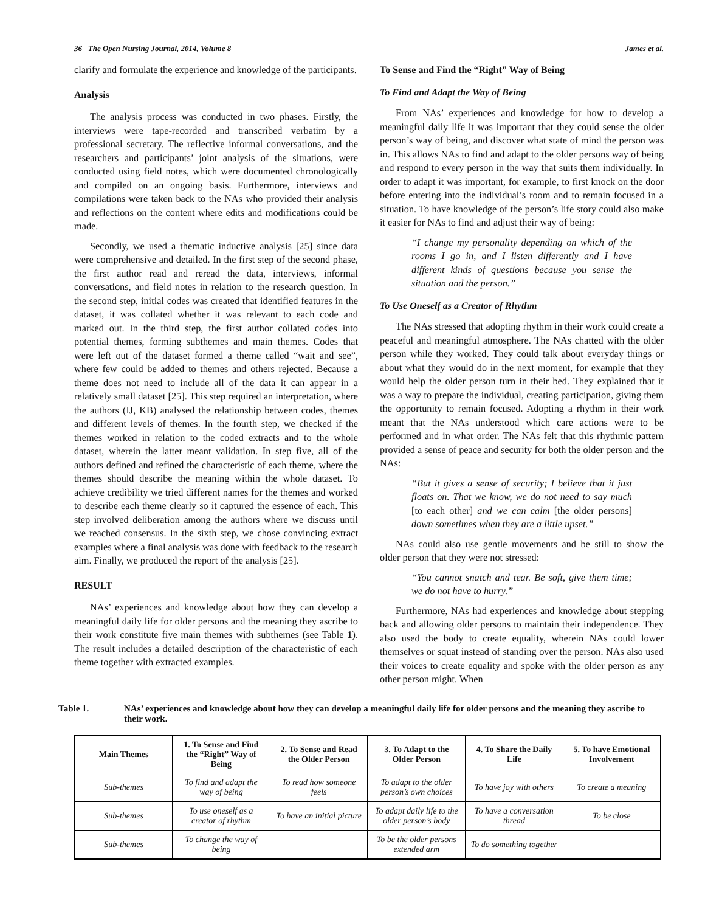36 The Open Nursing Journal, 2014, Volume 8 James et al.
clarify and formulate the experience and knowledge of the participants.
Analysis
The analysis process was conducted in two phases. Firstly, the interviews were tape-recorded and transcribed verbatim by a professional secretary. The reflective informal conversations, and the researchers and participants’ joint analysis of the situations, were conducted using field notes, which were documented chronologically and compiled on an ongoing basis. Furthermore, interviews and compilations were taken back to the NAs who provided their analysis and reflections on the content where edits and modifications could be made.
Secondly, we used a thematic inductive analysis [25] since data were comprehensive and detailed. In the first step of the second phase, the first author read and reread the data, interviews, informal conversations, and field notes in relation to the research question. In the second step, initial codes was created that identified features in the dataset, it was collated whether it was relevant to each code and marked out. In the third step, the first author collated codes into potential themes, forming subthemes and main themes. Codes that were left out of the dataset formed a theme called “wait and see”, where few could be added to themes and others rejected. Because a theme does not need to include all of the data it can appear in a relatively small dataset [25]. This step required an interpretation, where the authors (IJ, KB) analysed the relationship between codes, themes and different levels of themes. In the fourth step, we checked if the themes worked in relation to the coded extracts and to the whole dataset, wherein the latter meant validation. In step five, all of the authors defined and refined the characteristic of each theme, where the themes should describe the meaning within the whole dataset. To achieve credibility we tried different names for the themes and worked to describe each theme clearly so it captured the essence of each. This step involved deliberation among the authors where we discuss until we reached consensus. In the sixth step, we chose convincing extract examples where a final analysis was done with feedback to the research aim. Finally, we produced the report of the analysis [25].
RESULT
NAs’ experiences and knowledge about how they can develop a meaningful daily life for older persons and the meaning they ascribe to their work constitute five main themes with subthemes (see Table 1). The result includes a detailed description of the characteristic of each theme together with extracted examples.
To Sense and Find the “Right” Way of Being
To Find and Adapt the Way of Being
From NAs’ experiences and knowledge for how to develop a meaningful daily life it was important that they could sense the older person’s way of being, and discover what state of mind the person was in. This allows NAs to find and adapt to the older persons way of being and respond to every person in the way that suits them individually. In order to adapt it was important, for example, to first knock on the door before entering into the individual’s room and to remain focused in a situation. To have knowledge of the person’s life story could also make it easier for NAs to find and adjust their way of being:
“I change my personality depending on which of the rooms I go in, and I listen differently and I have different kinds of questions because you sense the situation and the person.”
To Use Oneself as a Creator of Rhythm
The NAs stressed that adopting rhythm in their work could create a peaceful and meaningful atmosphere. The NAs chatted with the older person while they worked. They could talk about everyday things or about what they would do in the next moment, for example that they would help the older person turn in their bed. They explained that it was a way to prepare the individual, creating participation, giving them the opportunity to remain focused. Adopting a rhythm in their work meant that the NAs understood which care actions were to be performed and in what order. The NAs felt that this rhythmic pattern provided a sense of peace and security for both the older person and the NAs:
“But it gives a sense of security; I believe that it just floats on. That we know, we do not need to say much [to each other] and we can calm [the older persons] down sometimes when they are a little upset.”
NAs could also use gentle movements and be still to show the older person that they were not stressed:
“You cannot snatch and tear. Be soft, give them time; we do not have to hurry.”
Furthermore, NAs had experiences and knowledge about stepping back and allowing older persons to maintain their independence. They also used the body to create equality, wherein NAs could lower themselves or squat instead of standing over the person. NAs also used their voices to create equality and spoke with the older person as any other person might. When
Table 1. NAs’ experiences and knowledge about how they can develop a meaningful daily life for older persons and the meaning they ascribe to their work.
| Main Themes | 1. To Sense and Find the “Right” Way of Being | 2. To Sense and Read the Older Person | 3. To Adapt to the Older Person | 4. To Share the Daily Life | 5. To have Emotional Involvement |
| --- | --- | --- | --- | --- | --- |
| Sub-themes | To find and adapt the way of being | To read how someone feels | To adapt to the older person’s own choices | To have joy with others | To create a meaning |
| Sub-themes | To use oneself as a creator of rhythm | To have an initial picture | To adapt daily life to the older person’s body | To have a conversation thread | To be close |
| Sub-themes | To change the way of being | | To be the older persons extended arm | To do something together | |